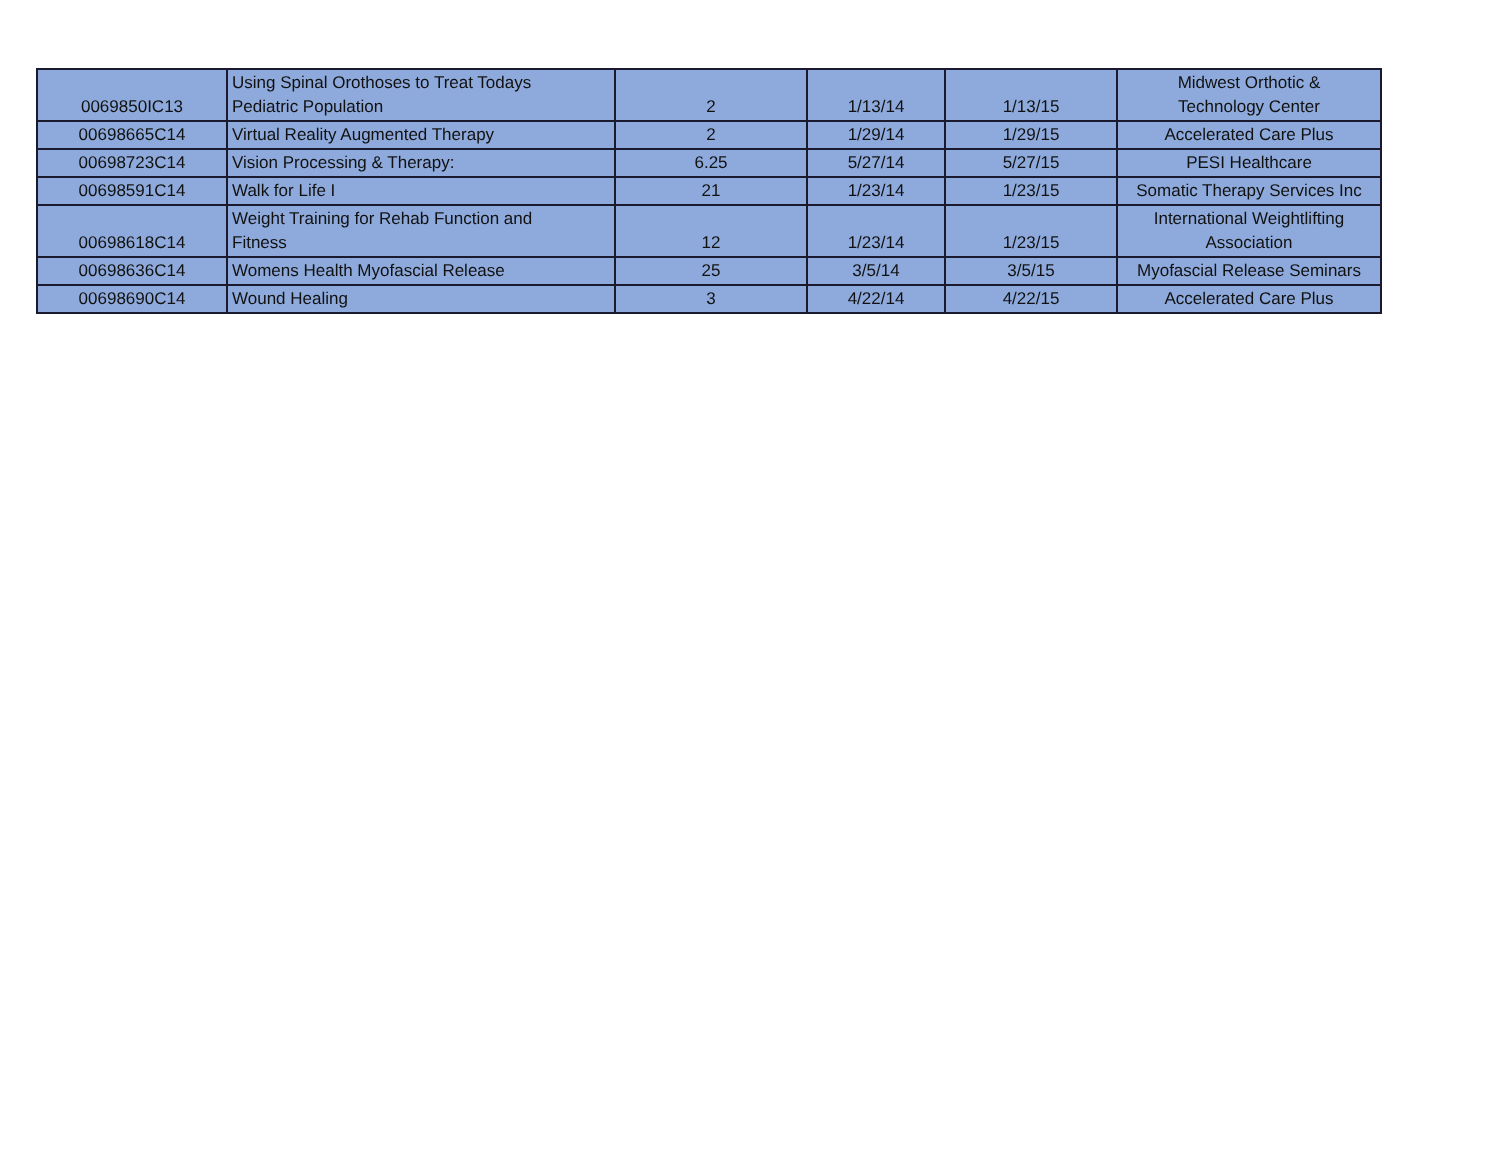| 0069850IC13 | Using Spinal Orothoses to Treat Todays Pediatric Population | 2 | 1/13/14 | 1/13/15 | Midwest Orthotic & Technology Center |
| 00698665C14 | Virtual Reality Augmented Therapy | 2 | 1/29/14 | 1/29/15 | Accelerated Care Plus |
| 00698723C14 | Vision Processing & Therapy: | 6.25 | 5/27/14 | 5/27/15 | PESI Healthcare |
| 00698591C14 | Walk for Life I | 21 | 1/23/14 | 1/23/15 | Somatic Therapy Services Inc |
| 00698618C14 | Weight Training for Rehab Function and Fitness | 12 | 1/23/14 | 1/23/15 | International Weightlifting Association |
| 00698636C14 | Womens Health Myofascial Release | 25 | 3/5/14 | 3/5/15 | Myofascial Release Seminars |
| 00698690C14 | Wound Healing | 3 | 4/22/14 | 4/22/15 | Accelerated Care Plus |